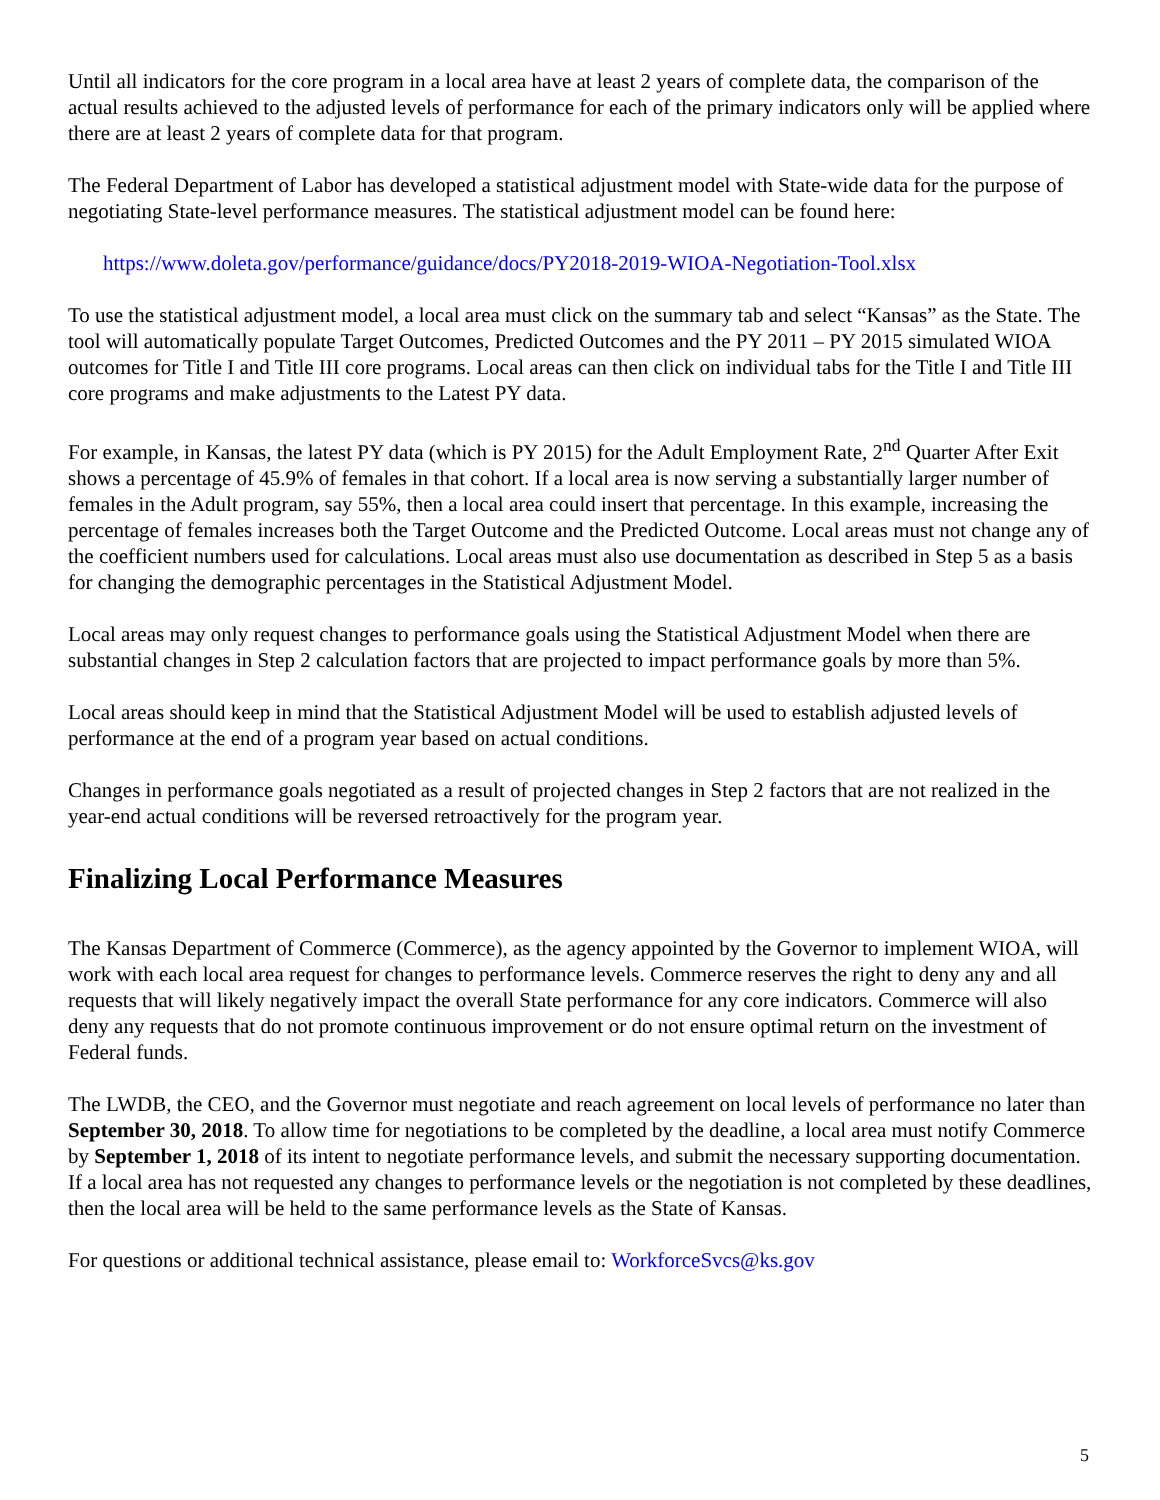Until all indicators for the core program in a local area have at least 2 years of complete data, the comparison of the actual results achieved to the adjusted levels of performance for each of the primary indicators only will be applied where there are at least 2 years of complete data for that program.
The Federal Department of Labor has developed a statistical adjustment model with State-wide data for the purpose of negotiating State-level performance measures. The statistical adjustment model can be found here:
https://www.doleta.gov/performance/guidance/docs/PY2018-2019-WIOA-Negotiation-Tool.xlsx
To use the statistical adjustment model, a local area must click on the summary tab and select “Kansas” as the State. The tool will automatically populate Target Outcomes, Predicted Outcomes and the PY 2011 – PY 2015 simulated WIOA outcomes for Title I and Title III core programs. Local areas can then click on individual tabs for the Title I and Title III core programs and make adjustments to the Latest PY data.
For example, in Kansas, the latest PY data (which is PY 2015) for the Adult Employment Rate, 2<sup>nd</sup> Quarter After Exit shows a percentage of 45.9% of females in that cohort. If a local area is now serving a substantially larger number of females in the Adult program, say 55%, then a local area could insert that percentage. In this example, increasing the percentage of females increases both the Target Outcome and the Predicted Outcome. Local areas must not change any of the coefficient numbers used for calculations. Local areas must also use documentation as described in Step 5 as a basis for changing the demographic percentages in the Statistical Adjustment Model.
Local areas may only request changes to performance goals using the Statistical Adjustment Model when there are substantial changes in Step 2 calculation factors that are projected to impact performance goals by more than 5%.
Local areas should keep in mind that the Statistical Adjustment Model will be used to establish adjusted levels of performance at the end of a program year based on actual conditions.
Changes in performance goals negotiated as a result of projected changes in Step 2 factors that are not realized in the year-end actual conditions will be reversed retroactively for the program year.
Finalizing Local Performance Measures
The Kansas Department of Commerce (Commerce), as the agency appointed by the Governor to implement WIOA, will work with each local area request for changes to performance levels. Commerce reserves the right to deny any and all requests that will likely negatively impact the overall State performance for any core indicators. Commerce will also deny any requests that do not promote continuous improvement or do not ensure optimal return on the investment of Federal funds.
The LWDB, the CEO, and the Governor must negotiate and reach agreement on local levels of performance no later than September 30, 2018. To allow time for negotiations to be completed by the deadline, a local area must notify Commerce by September 1, 2018 of its intent to negotiate performance levels, and submit the necessary supporting documentation. If a local area has not requested any changes to performance levels or the negotiation is not completed by these deadlines, then the local area will be held to the same performance levels as the State of Kansas.
For questions or additional technical assistance, please email to: WorkforceSvcs@ks.gov
5